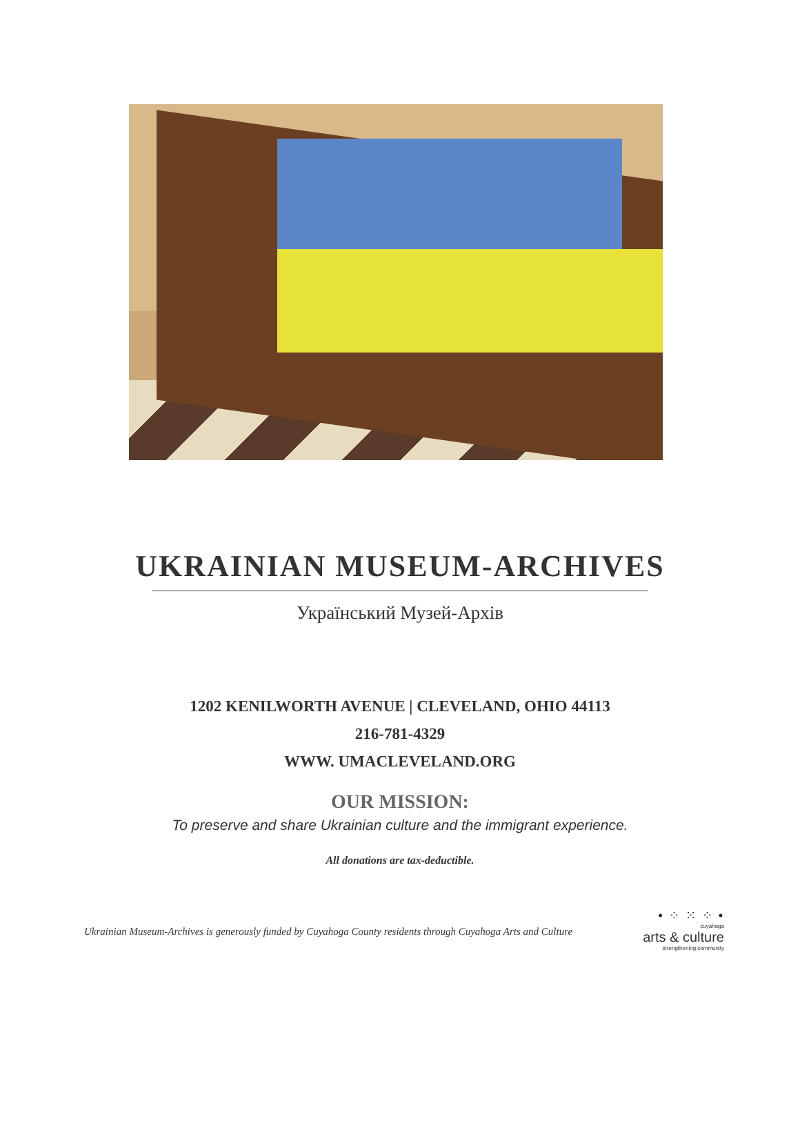UKRAINIAN MUSEUM-ARCHIVES
Український Музей-Архів
1202 KENILWORTH AVENUE | CLEVELAND, OHIO 44113
216-781-4329
WWW. UMACLEVELAND.ORG
OUR MISSION:
To preserve and share Ukrainian culture and the immigrant experience.
All donations are tax-deductible.
Ukrainian Museum-Archives is generously funded by Cuyahoga County residents through Cuyahoga Arts and Culture
• ⁘ ⁙ ⁘ •
cuyahoga
arts & culture
strengthening community